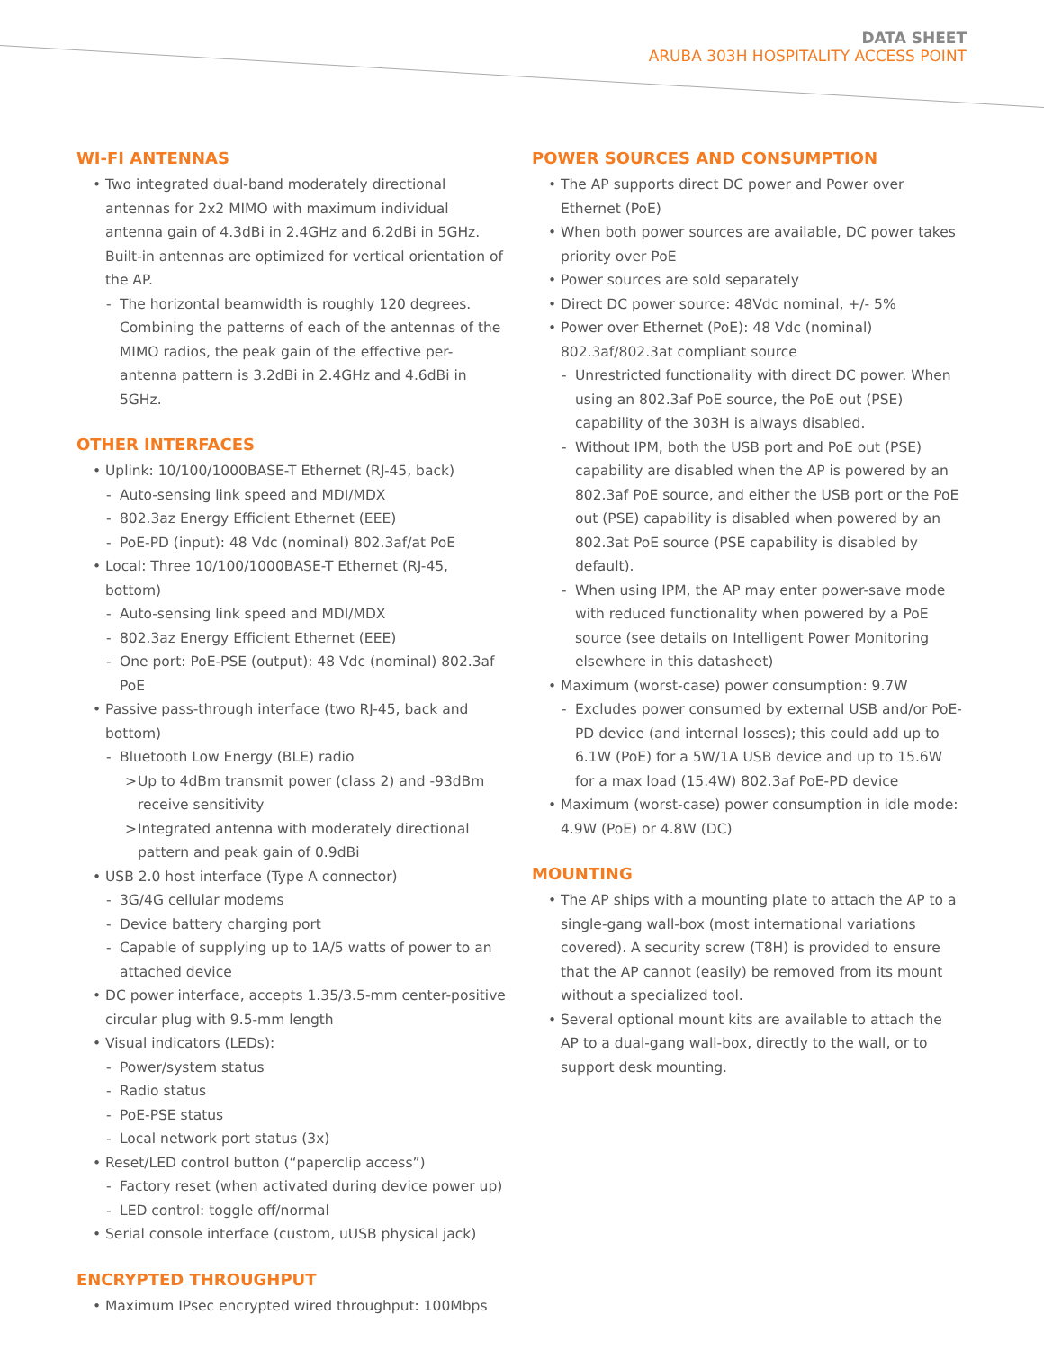DATA SHEET
ARUBA 303H HOSPITALITY ACCESS POINT
WI-FI ANTENNAS
• Two integrated dual-band moderately directional antennas for 2x2 MIMO with maximum individual antenna gain of 4.3dBi in 2.4GHz and 6.2dBi in 5GHz. Built-in antennas are optimized for vertical orientation of the AP.
- The horizontal beamwidth is roughly 120 degrees. Combining the patterns of each of the antennas of the MIMO radios, the peak gain of the effective per-antenna pattern is 3.2dBi in 2.4GHz and 4.6dBi in 5GHz.
OTHER INTERFACES
• Uplink: 10/100/1000BASE-T Ethernet (RJ-45, back)
- Auto-sensing link speed and MDI/MDX
- 802.3az Energy Efficient Ethernet (EEE)
- PoE-PD (input): 48 Vdc (nominal) 802.3af/at PoE
• Local: Three 10/100/1000BASE-T Ethernet (RJ-45, bottom)
- Auto-sensing link speed and MDI/MDX
- 802.3az Energy Efficient Ethernet (EEE)
- One port: PoE-PSE (output): 48 Vdc (nominal) 802.3af PoE
• Passive pass-through interface (two RJ-45, back and bottom)
- Bluetooth Low Energy (BLE) radio
> Up to 4dBm transmit power (class 2) and -93dBm receive sensitivity
> Integrated antenna with moderately directional pattern and peak gain of 0.9dBi
• USB 2.0 host interface (Type A connector)
- 3G/4G cellular modems
- Device battery charging port
- Capable of supplying up to 1A/5 watts of power to an attached device
• DC power interface, accepts 1.35/3.5-mm center-positive circular plug with 9.5-mm length
• Visual indicators (LEDs):
- Power/system status
- Radio status
- PoE-PSE status
- Local network port status (3x)
• Reset/LED control button (“paperclip access”)
- Factory reset (when activated during device power up)
- LED control: toggle off/normal
• Serial console interface (custom, uUSB physical jack)
ENCRYPTED THROUGHPUT
• Maximum IPsec encrypted wired throughput: 100Mbps
POWER SOURCES AND CONSUMPTION
• The AP supports direct DC power and Power over Ethernet (PoE)
• When both power sources are available, DC power takes priority over PoE
• Power sources are sold separately
• Direct DC power source: 48Vdc nominal, +/- 5%
• Power over Ethernet (PoE): 48 Vdc (nominal) 802.3af/802.3at compliant source
- Unrestricted functionality with direct DC power. When using an 802.3af PoE source, the PoE out (PSE) capability of the 303H is always disabled.
- Without IPM, both the USB port and PoE out (PSE) capability are disabled when the AP is powered by an 802.3af PoE source, and either the USB port or the PoE out (PSE) capability is disabled when powered by an 802.3at PoE source (PSE capability is disabled by default).
- When using IPM, the AP may enter power-save mode with reduced functionality when powered by a PoE source (see details on Intelligent Power Monitoring elsewhere in this datasheet)
• Maximum (worst-case) power consumption: 9.7W
- Excludes power consumed by external USB and/or PoE-PD device (and internal losses); this could add up to 6.1W (PoE) for a 5W/1A USB device and up to 15.6W for a max load (15.4W) 802.3af PoE-PD device
• Maximum (worst-case) power consumption in idle mode: 4.9W (PoE) or 4.8W (DC)
MOUNTING
• The AP ships with a mounting plate to attach the AP to a single-gang wall-box (most international variations covered). A security screw (T8H) is provided to ensure that the AP cannot (easily) be removed from its mount without a specialized tool.
• Several optional mount kits are available to attach the AP to a dual-gang wall-box, directly to the wall, or to support desk mounting.